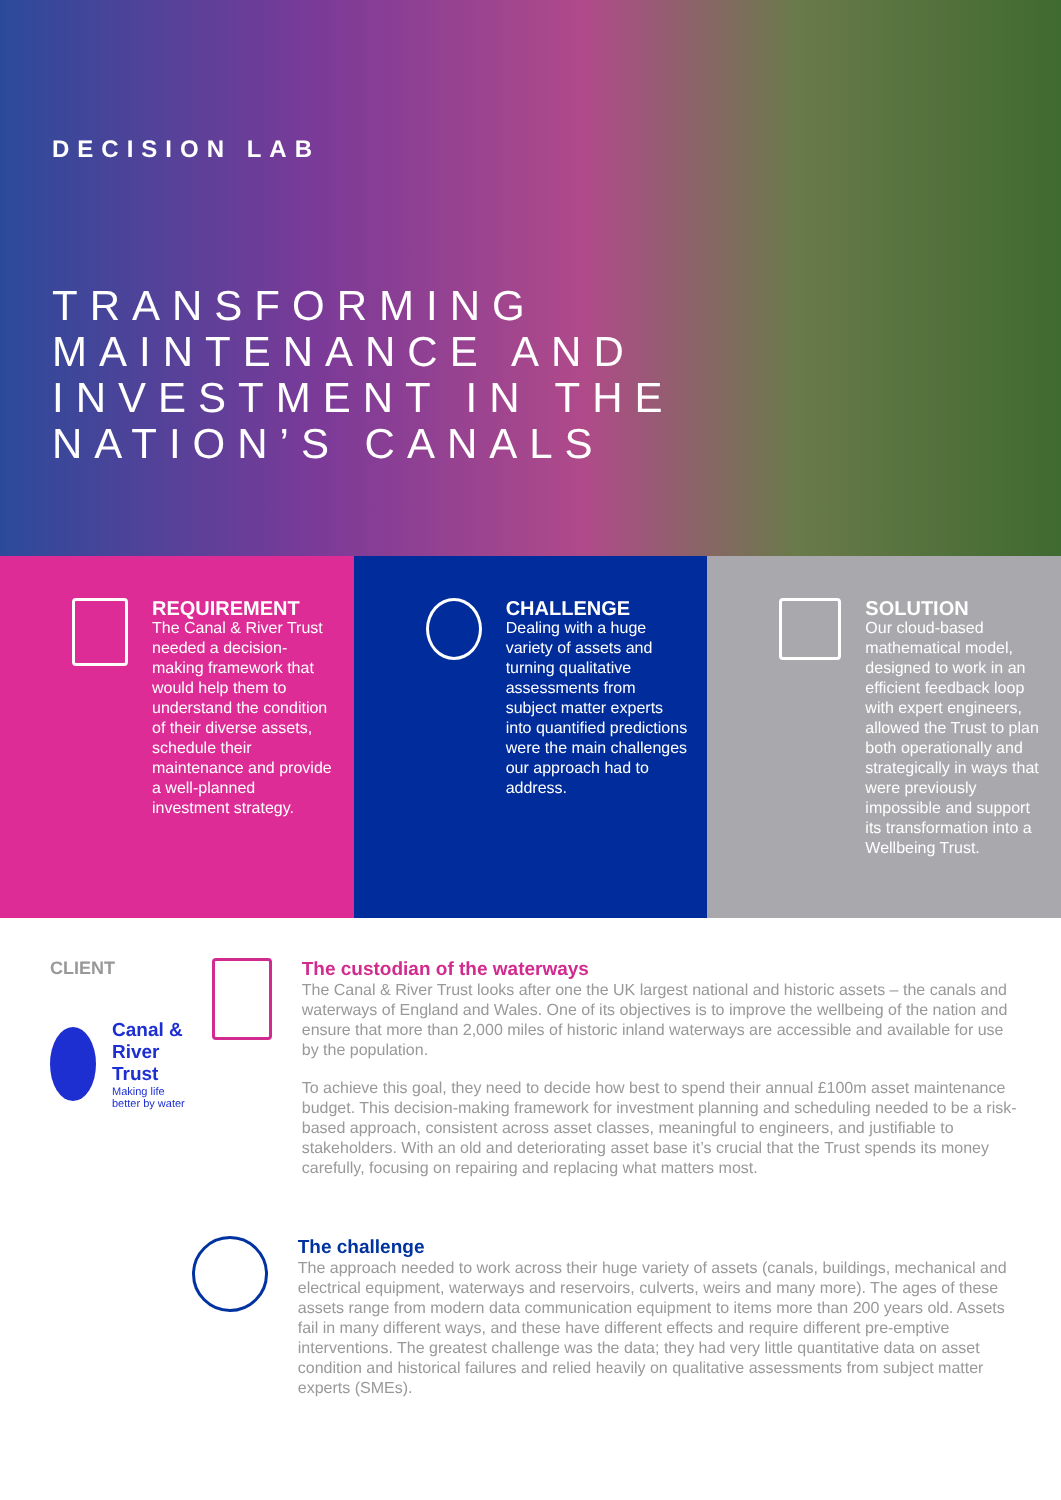DECISION LAB
TRANSFORMING
MAINTENANCE AND
INVESTMENT IN THE
NATION’S CANALS
REQUIREMENT
The Canal & River Trust needed a decision-making framework that would help them to understand the condition of their diverse assets, schedule their maintenance and provide a well-planned investment strategy.
CHALLENGE
Dealing with a huge variety of assets and turning qualitative assessments from subject matter experts into quantified predictions were the main challenges our approach had to address.
SOLUTION
Our cloud-based mathematical model, designed to work in an efficient feedback loop with expert engineers, allowed the Trust to plan both operationally and strategically in ways that were previously impossible and support its transformation into a Wellbeing Trust.
CLIENT
Canal &
River Trust
Making life better by water
The custodian of the waterways
The Canal & River Trust looks after one the UK largest national and historic assets – the canals and waterways of England and Wales. One of its objectives is to improve the wellbeing of the nation and ensure that more than 2,000 miles of historic inland waterways are accessible and available for use by the population.
To achieve this goal, they need to decide how best to spend their annual £100m asset maintenance budget. This decision-making framework for investment planning and scheduling needed to be a risk-based approach, consistent across asset classes, meaningful to engineers, and justifiable to stakeholders. With an old and deteriorating asset base it’s crucial that the Trust spends its money carefully, focusing on repairing and replacing what matters most.
The challenge
The approach needed to work across their huge variety of assets (canals, buildings, mechanical and electrical equipment, waterways and reservoirs, culverts, weirs and many more). The ages of these assets range from modern data communication equipment to items more than 200 years old. Assets fail in many different ways, and these have different effects and require different pre-emptive interventions. The greatest challenge was the data; they had very little quantitative data on asset condition and historical failures and relied heavily on qualitative assessments from subject matter experts (SMEs).